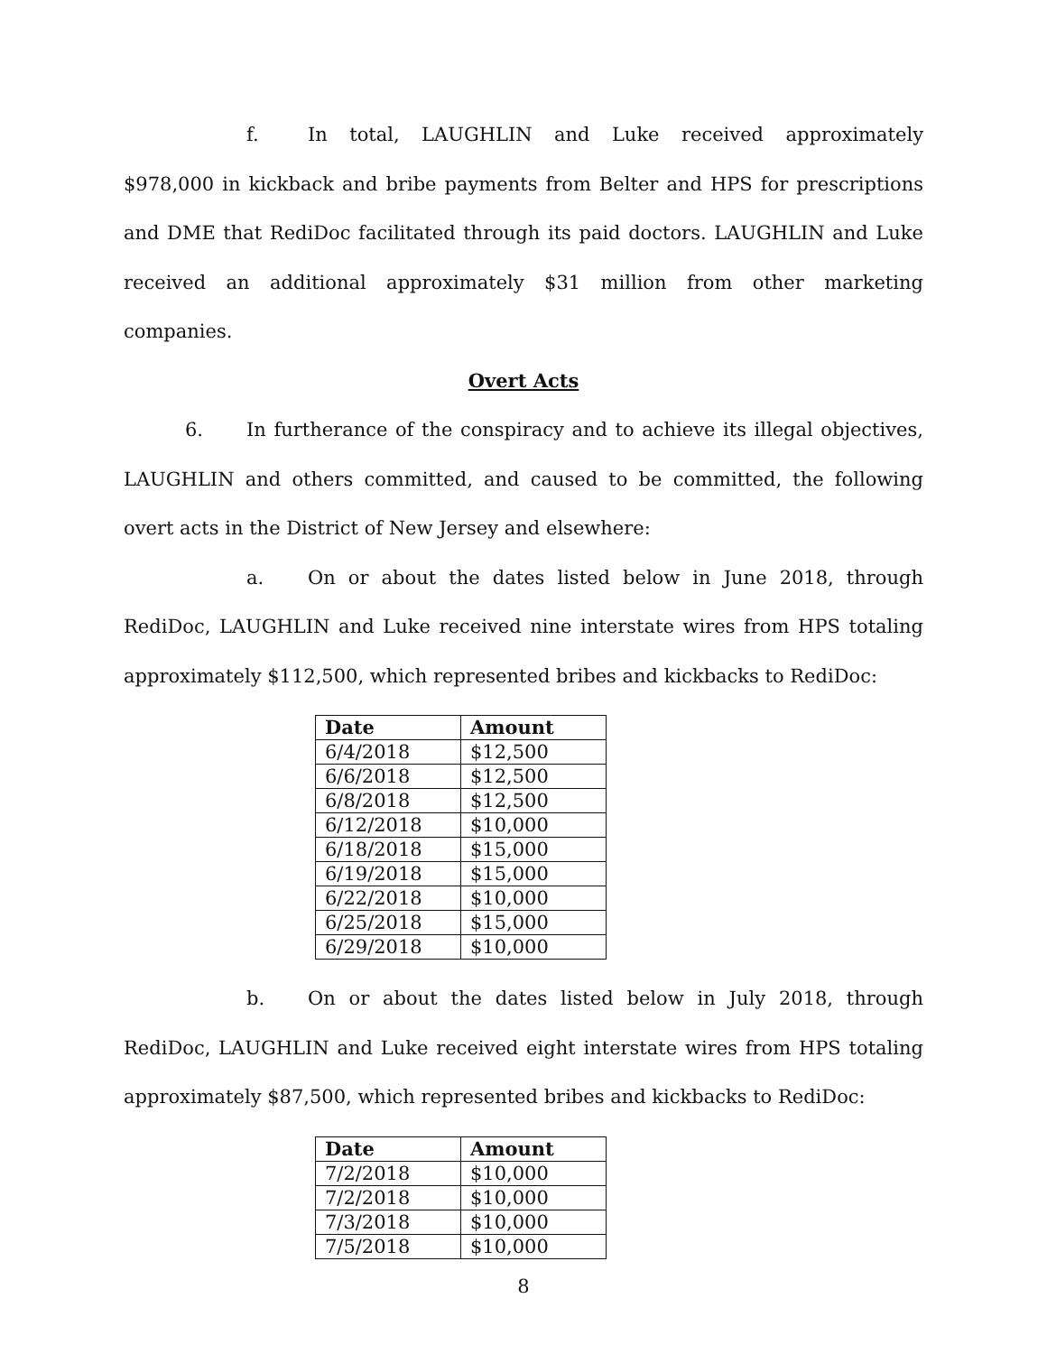f. In total, LAUGHLIN and Luke received approximately $978,000 in kickback and bribe payments from Belter and HPS for prescriptions and DME that RediDoc facilitated through its paid doctors. LAUGHLIN and Luke received an additional approximately $31 million from other marketing companies.
Overt Acts
6. In furtherance of the conspiracy and to achieve its illegal objectives, LAUGHLIN and others committed, and caused to be committed, the following overt acts in the District of New Jersey and elsewhere:
a. On or about the dates listed below in June 2018, through RediDoc, LAUGHLIN and Luke received nine interstate wires from HPS totaling approximately $112,500, which represented bribes and kickbacks to RediDoc:
| Date | Amount |
| --- | --- |
| 6/4/2018 | $12,500 |
| 6/6/2018 | $12,500 |
| 6/8/2018 | $12,500 |
| 6/12/2018 | $10,000 |
| 6/18/2018 | $15,000 |
| 6/19/2018 | $15,000 |
| 6/22/2018 | $10,000 |
| 6/25/2018 | $15,000 |
| 6/29/2018 | $10,000 |
b. On or about the dates listed below in July 2018, through RediDoc, LAUGHLIN and Luke received eight interstate wires from HPS totaling approximately $87,500, which represented bribes and kickbacks to RediDoc:
| Date | Amount |
| --- | --- |
| 7/2/2018 | $10,000 |
| 7/2/2018 | $10,000 |
| 7/3/2018 | $10,000 |
| 7/5/2018 | $10,000 |
8